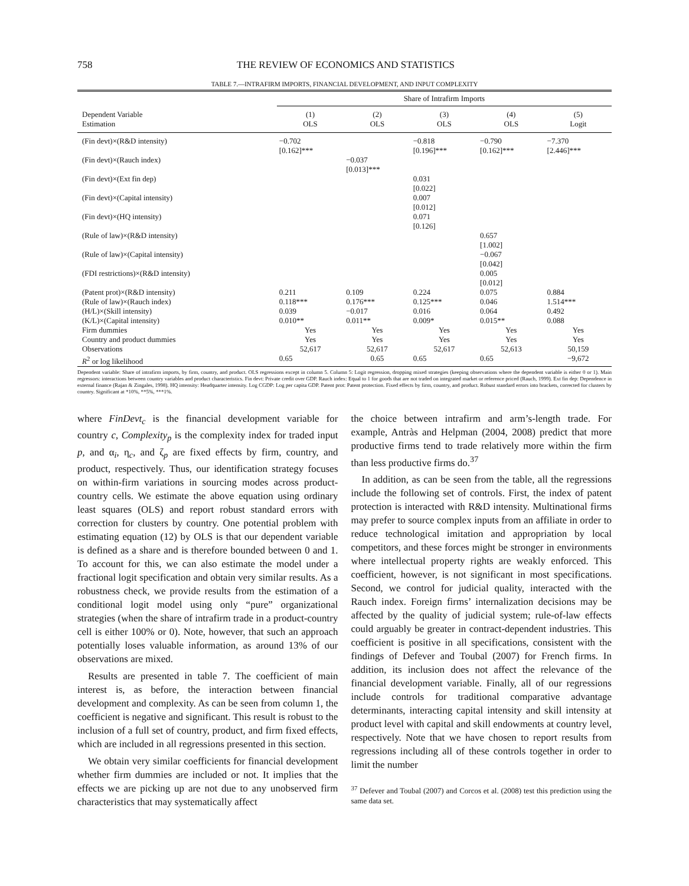758 THE REVIEW OF ECONOMICS AND STATISTICS
TABLE 7.—INTRAFIRM IMPORTS, FINANCIAL DEVELOPMENT, AND INPUT COMPLEXITY
| | Share of Intrafirm Imports | | | | |
| --- | --- | --- | --- | --- | --- |
| Dependent Variable Estimation | (1) OLS | (2) OLS | (3) OLS | (4) OLS | (5) Logit |
| (Fin devt)×(R&D intensity) | −0.702 [0.162]*** | | −0.818 [0.196]*** | −0.790 [0.162]*** | −7.370 [2.446]*** |
| (Fin devt)×(Rauch index) | | −0.037 [0.013]*** | | | |
| (Fin devt)×(Ext fin dep) | | | 0.031 [0.022] | | |
| (Fin devt)×(Capital intensity) | | | 0.007 [0.012] | | |
| (Fin devt)×(HQ intensity) | | | 0.071 [0.126] | | |
| (Rule of law)×(R&D intensity) | | | | 0.657 [1.002] | |
| (Rule of law)×(Capital intensity) | | | | −0.067 [0.042] | |
| (FDI restrictions)×(R&D intensity) | | | | 0.005 [0.012] | |
| (Patent prot)×(R&D intensity) | 0.211 | 0.109 | 0.224 | 0.075 | 0.884 |
| (Rule of law)×(Rauch index) | 0.118*** | 0.176*** | 0.125*** | 0.046 | 1.514*** |
| (H/L)×(Skill intensity) | 0.039 | −0.017 | 0.016 | 0.064 | 0.492 |
| (K/L)×(Capital intensity) | 0.010** | 0.011** | 0.009* | 0.015** | 0.088 |
| Firm dummies | Yes | Yes | Yes | Yes | Yes |
| Country and product dummies | Yes | Yes | Yes | Yes | Yes |
| Observations | 52,617 | 52,617 | 52,617 | 52,613 | 50,159 |
| R<sup>2</sup> or log likelihood | 0.65 | 0.65 | 0.65 | 0.65 | −9,672 |
Dependent variable: Share of intrafirm imports, by firm, country, and product. OLS regressions except in column 5. Column 5: Logit regression, dropping mixed strategies (keeping observations where the dependent variable is either 0 or 1). Main regressors: interactions between country variables and product characteristics. Fin devt: Private credit over GDP. Rauch index: Equal to 1 for goods that are not traded on integrated market or reference priced (Rauch, 1999). Ext fin dep: Dependence in external finance (Rajan & Zingales, 1998). HQ intensity: Headquarter intensity. Log CGDP: Log per capita GDP. Patent prot: Patent protection. Fixed effects by firm, country, and product. Robust standard errors into brackets, corrected for clusters by country. Significant at *10%, **5%, ***1%.
where FinDevt<sub>c</sub> is the financial development variable for country c, Complexity<sub>p</sub> is the complexity index for traded input p, and α<sub>i</sub>, η<sub>c</sub>, and ζ<sub>p</sub> are fixed effects by firm, country, and product, respectively. Thus, our identification strategy focuses on within-firm variations in sourcing modes across product-country cells. We estimate the above equation using ordinary least squares (OLS) and report robust standard errors with correction for clusters by country. One potential problem with estimating equation (12) by OLS is that our dependent variable is defined as a share and is therefore bounded between 0 and 1. To account for this, we can also estimate the model under a fractional logit specification and obtain very similar results. As a robustness check, we provide results from the estimation of a conditional logit model using only “pure” organizational strategies (when the share of intrafirm trade in a product-country cell is either 100% or 0). Note, however, that such an approach potentially loses valuable information, as around 13% of our observations are mixed.
Results are presented in table 7. The coefficient of main interest is, as before, the interaction between financial development and complexity. As can be seen from column 1, the coefficient is negative and significant. This result is robust to the inclusion of a full set of country, product, and firm fixed effects, which are included in all regressions presented in this section.
We obtain very similar coefficients for financial development whether firm dummies are included or not. It implies that the effects we are picking up are not due to any unobserved firm characteristics that may systematically affect
the choice between intrafirm and arm’s-length trade. For example, Antràs and Helpman (2004, 2008) predict that more productive firms tend to trade relatively more within the firm than less productive firms do.<sup>37</sup>
In addition, as can be seen from the table, all the regressions include the following set of controls. First, the index of patent protection is interacted with R&D intensity. Multinational firms may prefer to source complex inputs from an affiliate in order to reduce technological imitation and appropriation by local competitors, and these forces might be stronger in environments where intellectual property rights are weakly enforced. This coefficient, however, is not significant in most specifications. Second, we control for judicial quality, interacted with the Rauch index. Foreign firms’ internalization decisions may be affected by the quality of judicial system; rule-of-law effects could arguably be greater in contract-dependent industries. This coefficient is positive in all specifications, consistent with the findings of Defever and Toubal (2007) for French firms. In addition, its inclusion does not affect the relevance of the financial development variable. Finally, all of our regressions include controls for traditional comparative advantage determinants, interacting capital intensity and skill intensity at product level with capital and skill endowments at country level, respectively. Note that we have chosen to report results from regressions including all of these controls together in order to limit the number
<sup>37</sup> Defever and Toubal (2007) and Corcos et al. (2008) test this prediction using the same data set.